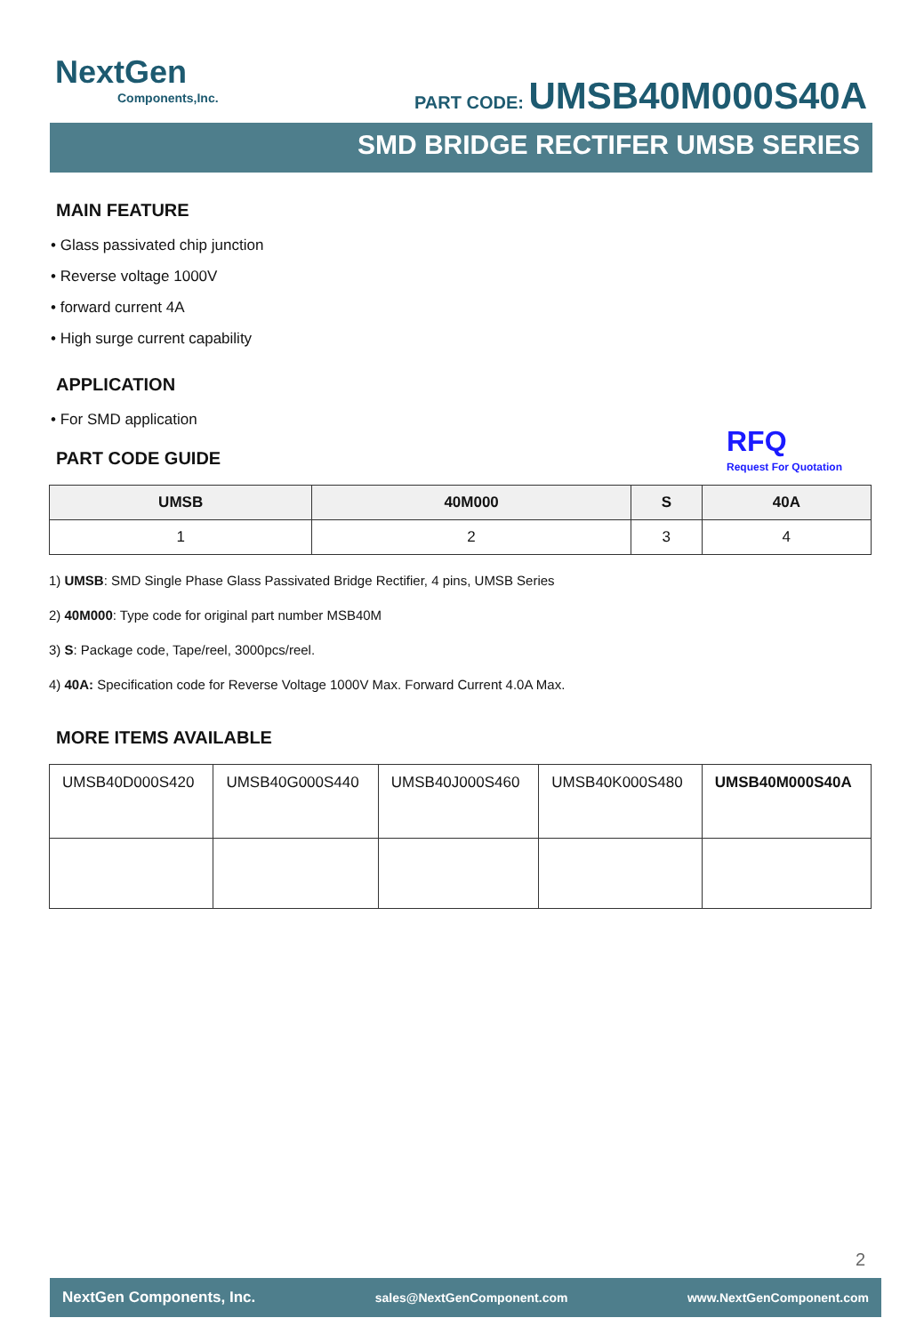NextGen
Components,Inc.
PART CODE: UMSB40M000S40A
SMD BRIDGE RECTIFER UMSB SERIES
MAIN FEATURE
• Glass passivated chip junction
• Reverse voltage 1000V
• forward current 4A
• High surge current capability
APPLICATION
• For SMD application
PART CODE GUIDE
| UMSB | 40M000 | S | 40A |
| --- | --- | --- | --- |
| 1 | 2 | 3 | 4 |
1) UMSB: SMD Single Phase Glass Passivated Bridge Rectifier, 4 pins, UMSB Series
2) 40M000: Type code for original part number MSB40M
3) S: Package code, Tape/reel, 3000pcs/reel.
4) 40A: Specification code for Reverse Voltage 1000V Max. Forward Current 4.0A Max.
MORE ITEMS AVAILABLE
| UMSB40D000S420 | UMSB40G000S440 | UMSB40J000S460 | UMSB40K000S480 | UMSB40M000S40A |
RFQ
Request For Quotation
2
NextGen Components, Inc. sales@NextGenComponent.com www.NextGenComponent.com